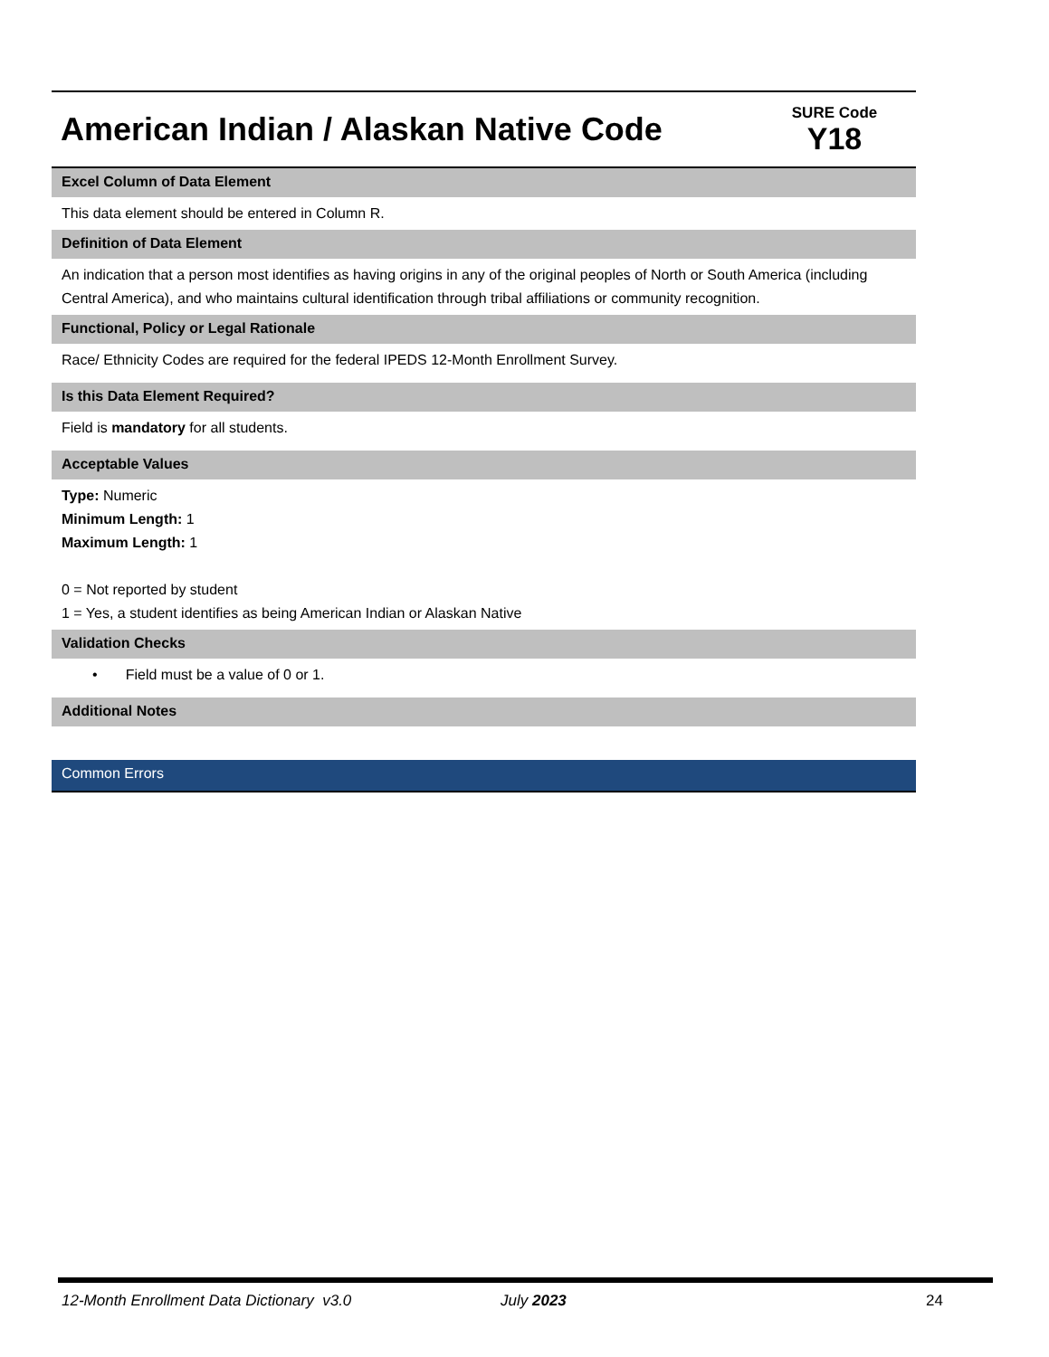American Indian / Alaskan Native Code
SURE Code
Y18
Excel Column of Data Element
This data element should be entered in Column R.
Definition of Data Element
An indication that a person most identifies as having origins in any of the original peoples of North or South America (including Central America), and who maintains cultural identification through tribal affiliations or community recognition.
Functional, Policy or Legal Rationale
Race/ Ethnicity Codes are required for the federal IPEDS 12-Month Enrollment Survey.
Is this Data Element Required?
Field is mandatory for all students.
Acceptable Values
Type: Numeric
Minimum Length: 1
Maximum Length: 1
0 = Not reported by student
1 = Yes, a student identifies as being American Indian or Alaskan Native
Validation Checks
• Field must be a value of 0 or 1.
Additional Notes
Common Errors
12-Month Enrollment Data Dictionary v3.0 July 2023 24